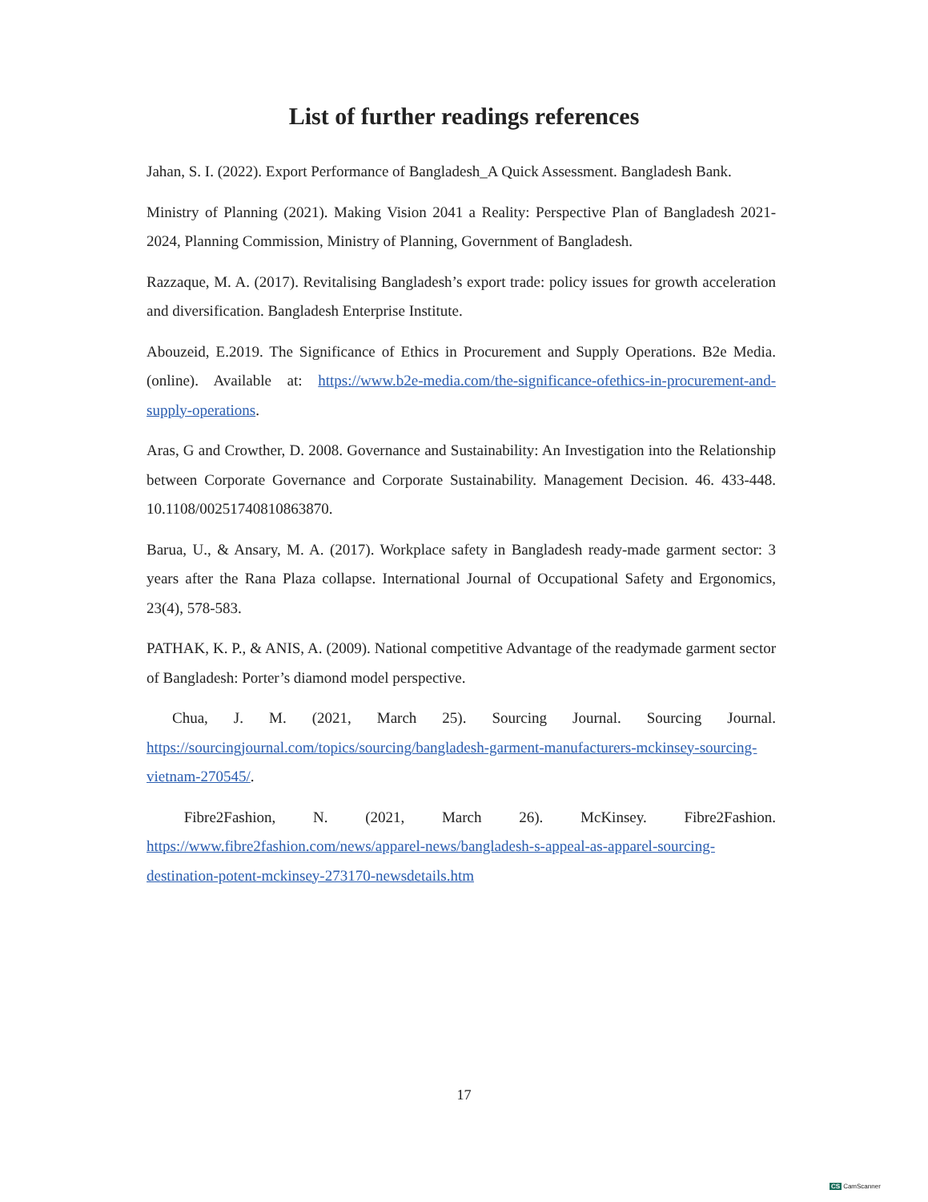List of further readings references
Jahan, S. I. (2022). Export Performance of Bangladesh_A Quick Assessment. Bangladesh Bank.
Ministry of Planning (2021). Making Vision 2041 a Reality: Perspective Plan of Bangladesh 2021-2024, Planning Commission, Ministry of Planning, Government of Bangladesh.
Razzaque, M. A. (2017). Revitalising Bangladesh’s export trade: policy issues for growth acceleration and diversification. Bangladesh Enterprise Institute.
Abouzeid, E.2019. The Significance of Ethics in Procurement and Supply Operations. B2e Media. (online). Available at: https://www.b2e-media.com/the-significance-ofethics-in-procurement-and-supply-operations.
Aras, G and Crowther, D. 2008. Governance and Sustainability: An Investigation into the Relationship between Corporate Governance and Corporate Sustainability. Management Decision. 46. 433-448. 10.1108/00251740810863870.
Barua, U., & Ansary, M. A. (2017). Workplace safety in Bangladesh ready-made garment sector: 3 years after the Rana Plaza collapse. International Journal of Occupational Safety and Ergonomics, 23(4), 578-583.
PATHAK, K. P., & ANIS, A. (2009). National competitive Advantage of the readymade garment sector of Bangladesh: Porter’s diamond model perspective.
Chua, J. M. (2021, March 25). Sourcing Journal. Sourcing Journal. https://sourcingjournal.com/topics/sourcing/bangladesh-garment-manufacturers-mckinsey-sourcing-vietnam-270545/.
Fibre2Fashion, N. (2021, March 26). McKinsey. Fibre2Fashion. https://www.fibre2fashion.com/news/apparel-news/bangladesh-s-appeal-as-apparel-sourcing-destination-potent-mckinsey-273170-newsdetails.htm
17
CS CamScanner